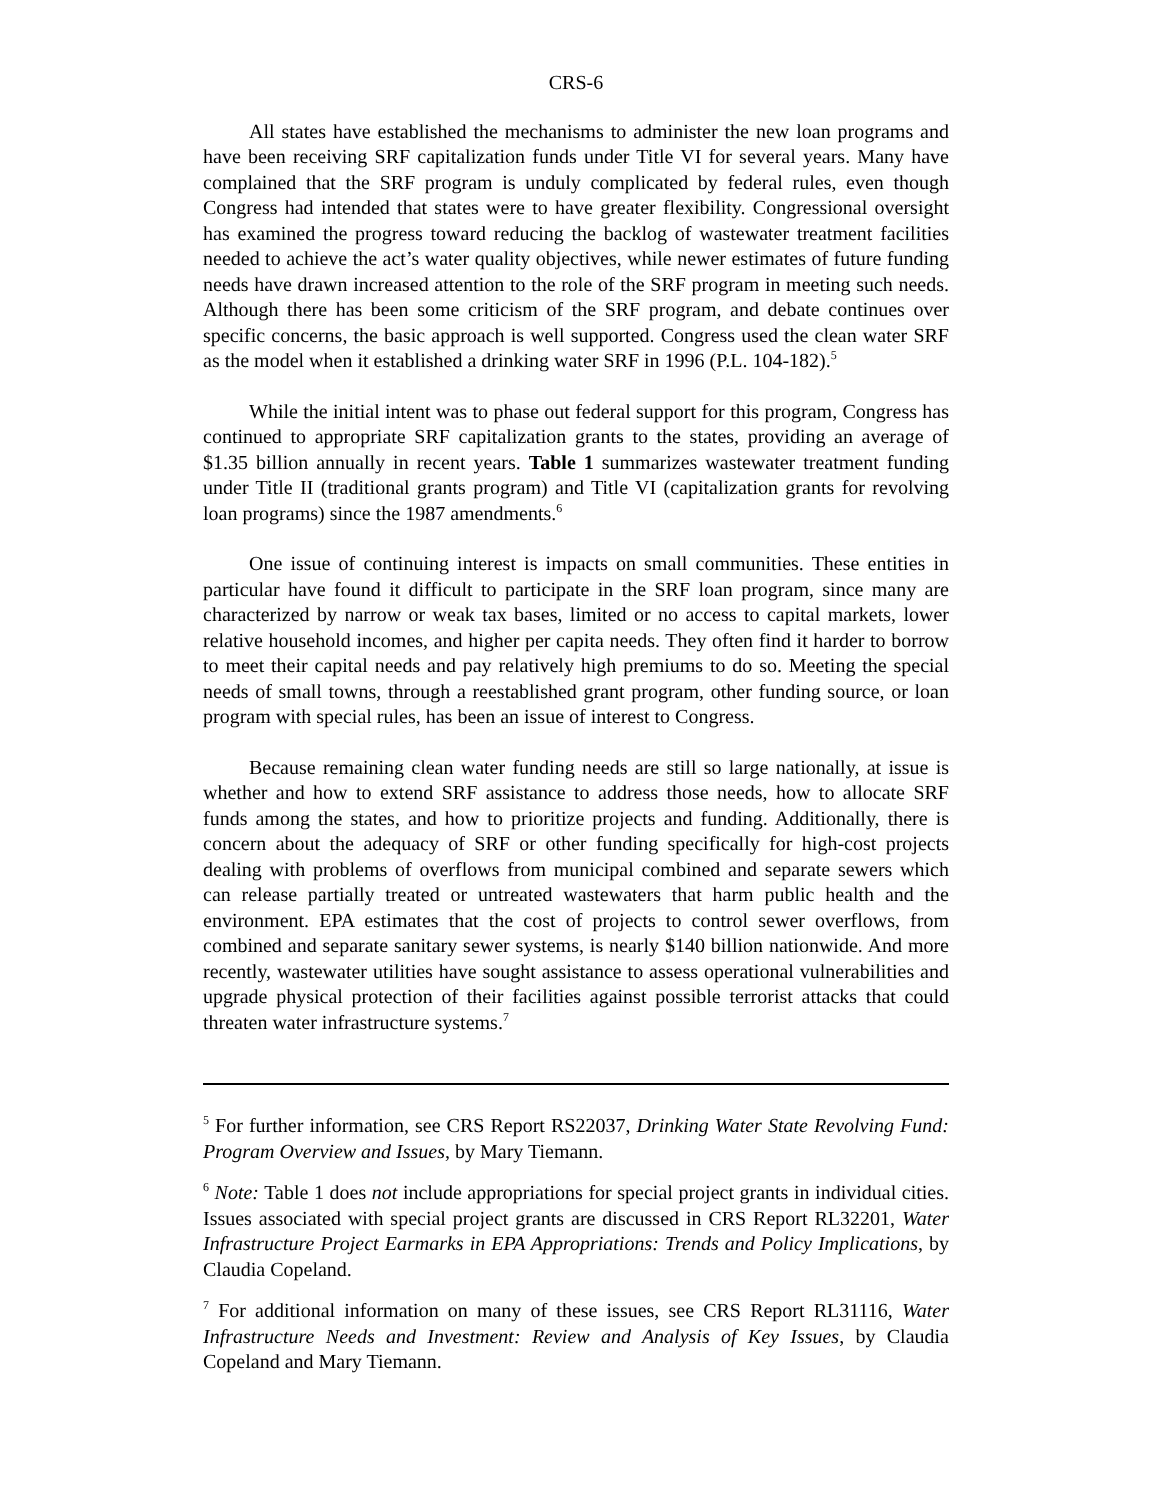CRS-6
All states have established the mechanisms to administer the new loan programs and have been receiving SRF capitalization funds under Title VI for several years. Many have complained that the SRF program is unduly complicated by federal rules, even though Congress had intended that states were to have greater flexibility. Congressional oversight has examined the progress toward reducing the backlog of wastewater treatment facilities needed to achieve the act’s water quality objectives, while newer estimates of future funding needs have drawn increased attention to the role of the SRF program in meeting such needs. Although there has been some criticism of the SRF program, and debate continues over specific concerns, the basic approach is well supported. Congress used the clean water SRF as the model when it established a drinking water SRF in 1996 (P.L. 104-182).<sup>5</sup>
While the initial intent was to phase out federal support for this program, Congress has continued to appropriate SRF capitalization grants to the states, providing an average of $1.35 billion annually in recent years. Table 1 summarizes wastewater treatment funding under Title II (traditional grants program) and Title VI (capitalization grants for revolving loan programs) since the 1987 amendments.<sup>6</sup>
One issue of continuing interest is impacts on small communities. These entities in particular have found it difficult to participate in the SRF loan program, since many are characterized by narrow or weak tax bases, limited or no access to capital markets, lower relative household incomes, and higher per capita needs. They often find it harder to borrow to meet their capital needs and pay relatively high premiums to do so. Meeting the special needs of small towns, through a reestablished grant program, other funding source, or loan program with special rules, has been an issue of interest to Congress.
Because remaining clean water funding needs are still so large nationally, at issue is whether and how to extend SRF assistance to address those needs, how to allocate SRF funds among the states, and how to prioritize projects and funding. Additionally, there is concern about the adequacy of SRF or other funding specifically for high-cost projects dealing with problems of overflows from municipal combined and separate sewers which can release partially treated or untreated wastewaters that harm public health and the environment. EPA estimates that the cost of projects to control sewer overflows, from combined and separate sanitary sewer systems, is nearly $140 billion nationwide. And more recently, wastewater utilities have sought assistance to assess operational vulnerabilities and upgrade physical protection of their facilities against possible terrorist attacks that could threaten water infrastructure systems.<sup>7</sup>
<sup>5</sup> For further information, see CRS Report RS22037, Drinking Water State Revolving Fund: Program Overview and Issues, by Mary Tiemann.
<sup>6</sup> Note: Table 1 does not include appropriations for special project grants in individual cities. Issues associated with special project grants are discussed in CRS Report RL32201, Water Infrastructure Project Earmarks in EPA Appropriations: Trends and Policy Implications, by Claudia Copeland.
<sup>7</sup> For additional information on many of these issues, see CRS Report RL31116, Water Infrastructure Needs and Investment: Review and Analysis of Key Issues, by Claudia Copeland and Mary Tiemann.